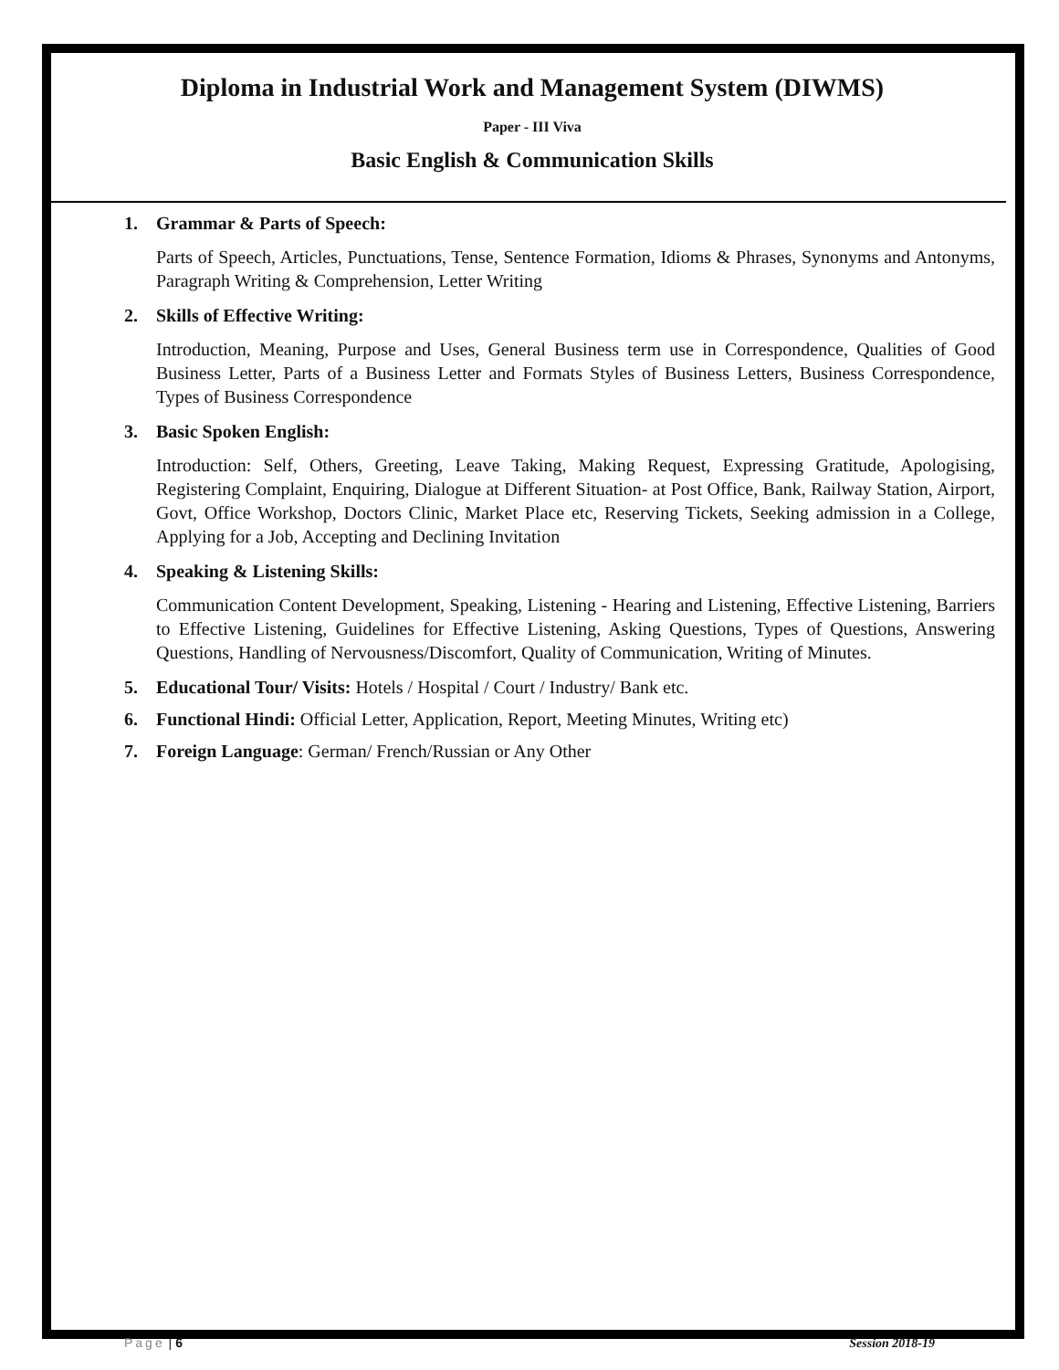Diploma in Industrial Work and Management System (DIWMS)
Paper - III Viva
Basic English & Communication Skills
1. Grammar & Parts of Speech:
Parts of Speech, Articles, Punctuations, Tense, Sentence Formation, Idioms & Phrases, Synonyms and Antonyms, Paragraph Writing & Comprehension, Letter Writing
2. Skills of Effective Writing:
Introduction, Meaning, Purpose and Uses, General Business term use in Correspondence, Qualities of Good Business Letter, Parts of a Business Letter and Formats Styles of Business Letters, Business Correspondence, Types of Business Correspondence
3. Basic Spoken English:
Introduction: Self, Others, Greeting, Leave Taking, Making Request, Expressing Gratitude, Apologising, Registering Complaint, Enquiring, Dialogue at Different Situation- at Post Office, Bank, Railway Station, Airport, Govt, Office Workshop, Doctors Clinic, Market Place etc, Reserving Tickets, Seeking admission in a College, Applying for a Job, Accepting and Declining Invitation
4. Speaking & Listening Skills:
Communication Content Development, Speaking, Listening - Hearing and Listening, Effective Listening, Barriers to Effective Listening, Guidelines for Effective Listening, Asking Questions, Types of Questions, Answering Questions, Handling of Nervousness/Discomfort, Quality of Communication, Writing of Minutes.
5. Educational Tour/ Visits: Hotels / Hospital / Court / Industry/ Bank etc.
6. Functional Hindi: Official Letter, Application, Report, Meeting Minutes, Writing etc)
7. Foreign Language: German/ French/Russian or Any Other
Page | 6 Session 2018-19